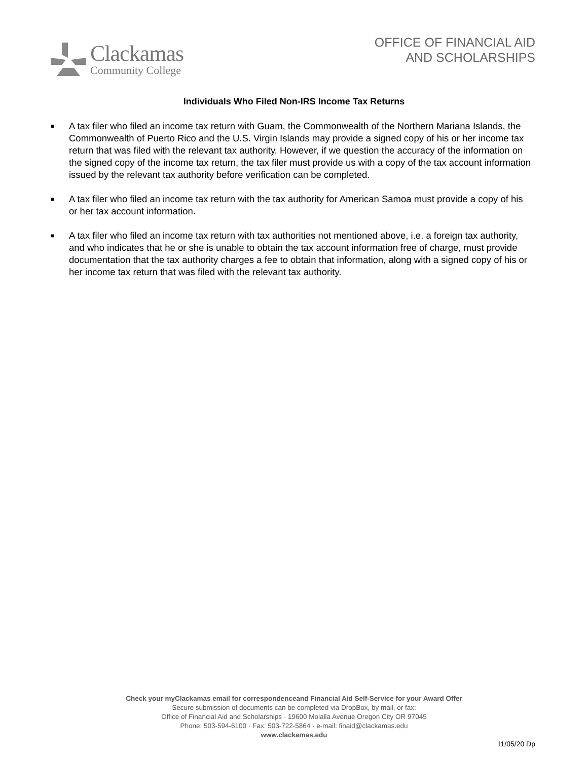Clackamas
Community College
OFFICE OF FINANCIAL AID
AND SCHOLARSHIPS
Individuals Who Filed Non-IRS Income Tax Returns
■ A tax filer who filed an income tax return with Guam, the Commonwealth of the Northern Mariana Islands, the Commonwealth of Puerto Rico and the U.S. Virgin Islands may provide a signed copy of his or her income tax return that was filed with the relevant tax authority. However, if we question the accuracy of the information on the signed copy of the income tax return, the tax filer must provide us with a copy of the tax account information issued by the relevant tax authority before verification can be completed.
■ A tax filer who filed an income tax return with the tax authority for American Samoa must provide a copy of his or her tax account information.
■ A tax filer who filed an income tax return with tax authorities not mentioned above, i.e. a foreign tax authority, and who indicates that he or she is unable to obtain the tax account information free of charge, must provide documentation that the tax authority charges a fee to obtain that information, along with a signed copy of his or her income tax return that was filed with the relevant tax authority.
Check your myClackamas email for correspondenceand Financial Aid Self-Service for your Award Offer
Secure submission of documents can be completed via DropBox, by mail, or fax:
Office of Financial Aid and Scholarships · 19600 Molalla Avenue Oregon City OR 97045
Phone: 503-594-6100 · Fax: 503-722-5864 · e-mail: finaid@clackamas.edu
www.clackamas.edu
11/05/20 Dp